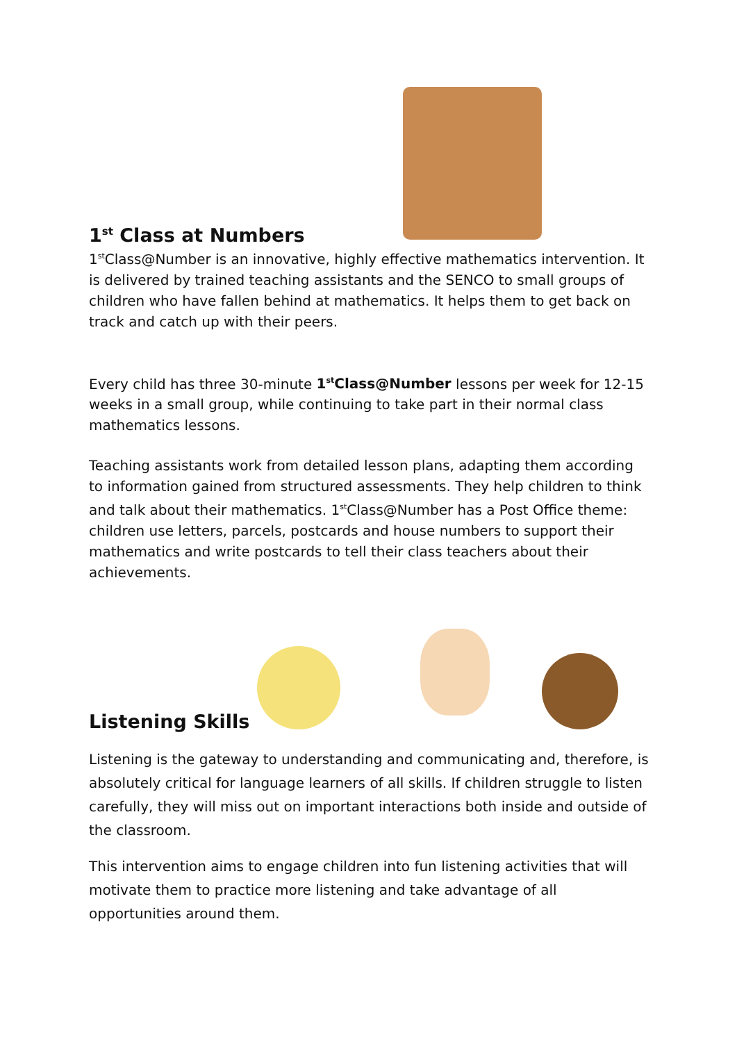1<sup>st</sup> Class at Numbers
1<sup>st</sup>Class@Number is an innovative, highly effective mathematics intervention. It is delivered by trained teaching assistants and the SENCO to small groups of children who have fallen behind at mathematics. It helps them to get back on track and catch up with their peers.
Every child has three 30-minute 1<sup>st</sup>Class@Number lessons per week for 12-15 weeks in a small group, while continuing to take part in their normal class mathematics lessons.
Teaching assistants work from detailed lesson plans, adapting them according to information gained from structured assessments. They help children to think and talk about their mathematics. 1<sup>st</sup>Class@Number has a Post Office theme: children use letters, parcels, postcards and house numbers to support their mathematics and write postcards to tell their class teachers about their achievements.
Listening Skills
Listening is the gateway to understanding and communicating and, therefore, is absolutely critical for language learners of all skills. If children struggle to listen carefully, they will miss out on important interactions both inside and outside of the classroom.
This intervention aims to engage children into fun listening activities that will motivate them to practice more listening and take advantage of all opportunities around them.